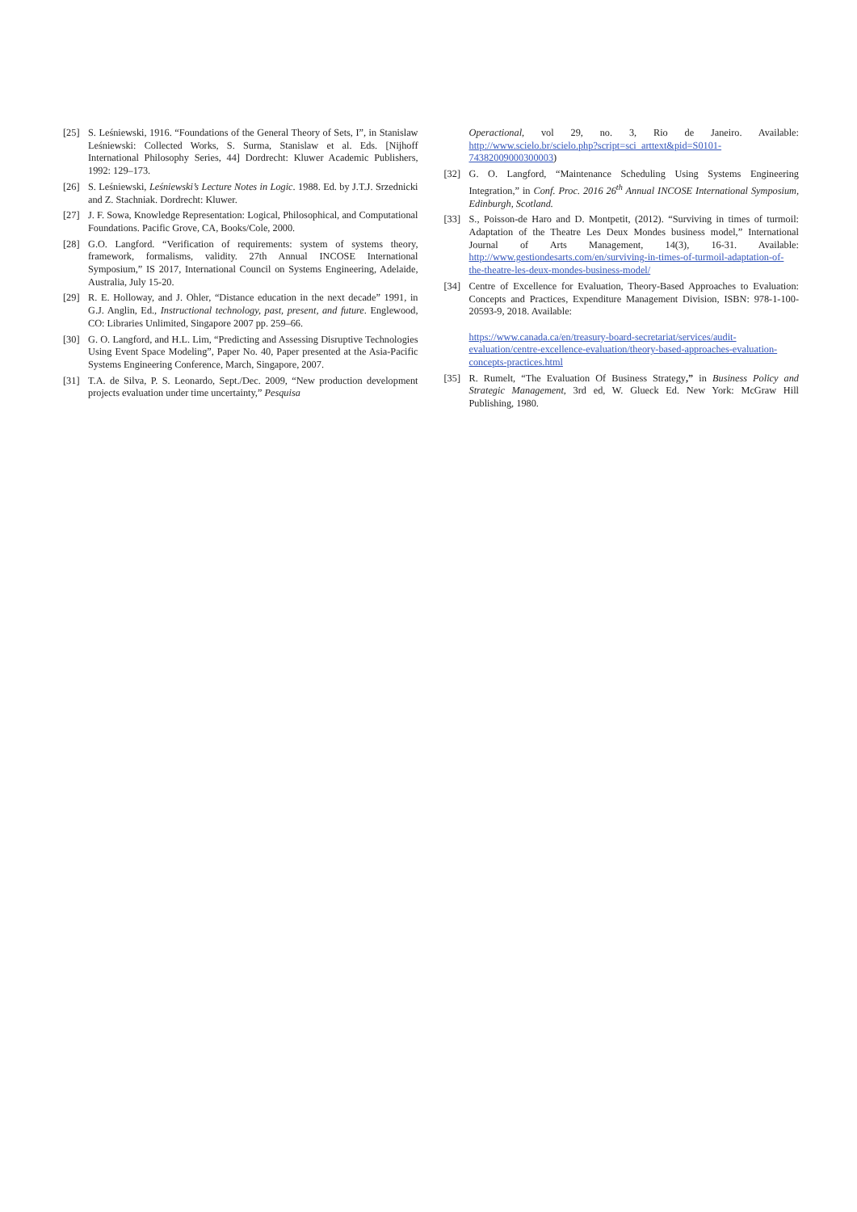[25] S. Leśniewski, 1916. “Foundations of the General Theory of Sets, I”, in Stanislaw Leśniewski: Collected Works, S. Surma, Stanislaw et al. Eds. [Nijhoff International Philosophy Series, 44] Dordrecht: Kluwer Academic Publishers, 1992: 129–173.
[26] S. Leśniewski, Leśniewski’s Lecture Notes in Logic. 1988. Ed. by J.T.J. Srzednicki and Z. Stachniak. Dordrecht: Kluwer.
[27] J. F. Sowa, Knowledge Representation: Logical, Philosophical, and Computational Foundations. Pacific Grove, CA, Books/Cole, 2000.
[28] G.O. Langford. “Verification of requirements: system of systems theory, framework, formalisms, validity. 27th Annual INCOSE International Symposium,” IS 2017, International Council on Systems Engineering, Adelaide, Australia, July 15-20.
[29] R. E. Holloway, and J. Ohler, “Distance education in the next decade” 1991, in G.J. Anglin, Ed., Instructional technology, past, present, and future. Englewood, CO: Libraries Unlimited, Singapore 2007 pp. 259–66.
[30] G. O. Langford, and H.L. Lim, “Predicting and Assessing Disruptive Technologies Using Event Space Modeling”, Paper No. 40, Paper presented at the Asia-Pacific Systems Engineering Conference, March, Singapore, 2007.
[31] T.A. de Silva, P. S. Leonardo, Sept./Dec. 2009, “New production development projects evaluation under time uncertainty,” Pesquisa
Operactional, vol 29, no. 3, Rio de Janeiro. Available: http://www.scielo.br/scielo.php?script=sci_arttext&pid=S0101-74382009000300003)
[32] G. O. Langford, “Maintenance Scheduling Using Systems Engineering Integration,” in Conf. Proc. 2016 26<sup>th</sup> Annual INCOSE International Symposium, Edinburgh, Scotland.
[33] S., Poisson-de Haro and D. Montpetit, (2012). “Surviving in times of turmoil: Adaptation of the Theatre Les Deux Mondes business model,” International Journal of Arts Management, 14(3), 16-31. Available: http://www.gestiondesarts.com/en/surviving-in-times-of-turmoil-adaptation-of-the-theatre-les-deux-mondes-business-model/
[34] Centre of Excellence for Evaluation, Theory-Based Approaches to Evaluation: Concepts and Practices, Expenditure Management Division, ISBN: 978-1-100-20593-9, 2018. Available:
https://www.canada.ca/en/treasury-board-secretariat/services/audit-evaluation/centre-excellence-evaluation/theory-based-approaches-evaluation-concepts-practices.html
[35] R. Rumelt, “The Evaluation Of Business Strategy,” in Business Policy and Strategic Management, 3rd ed, W. Glueck Ed. New York: McGraw Hill Publishing, 1980.